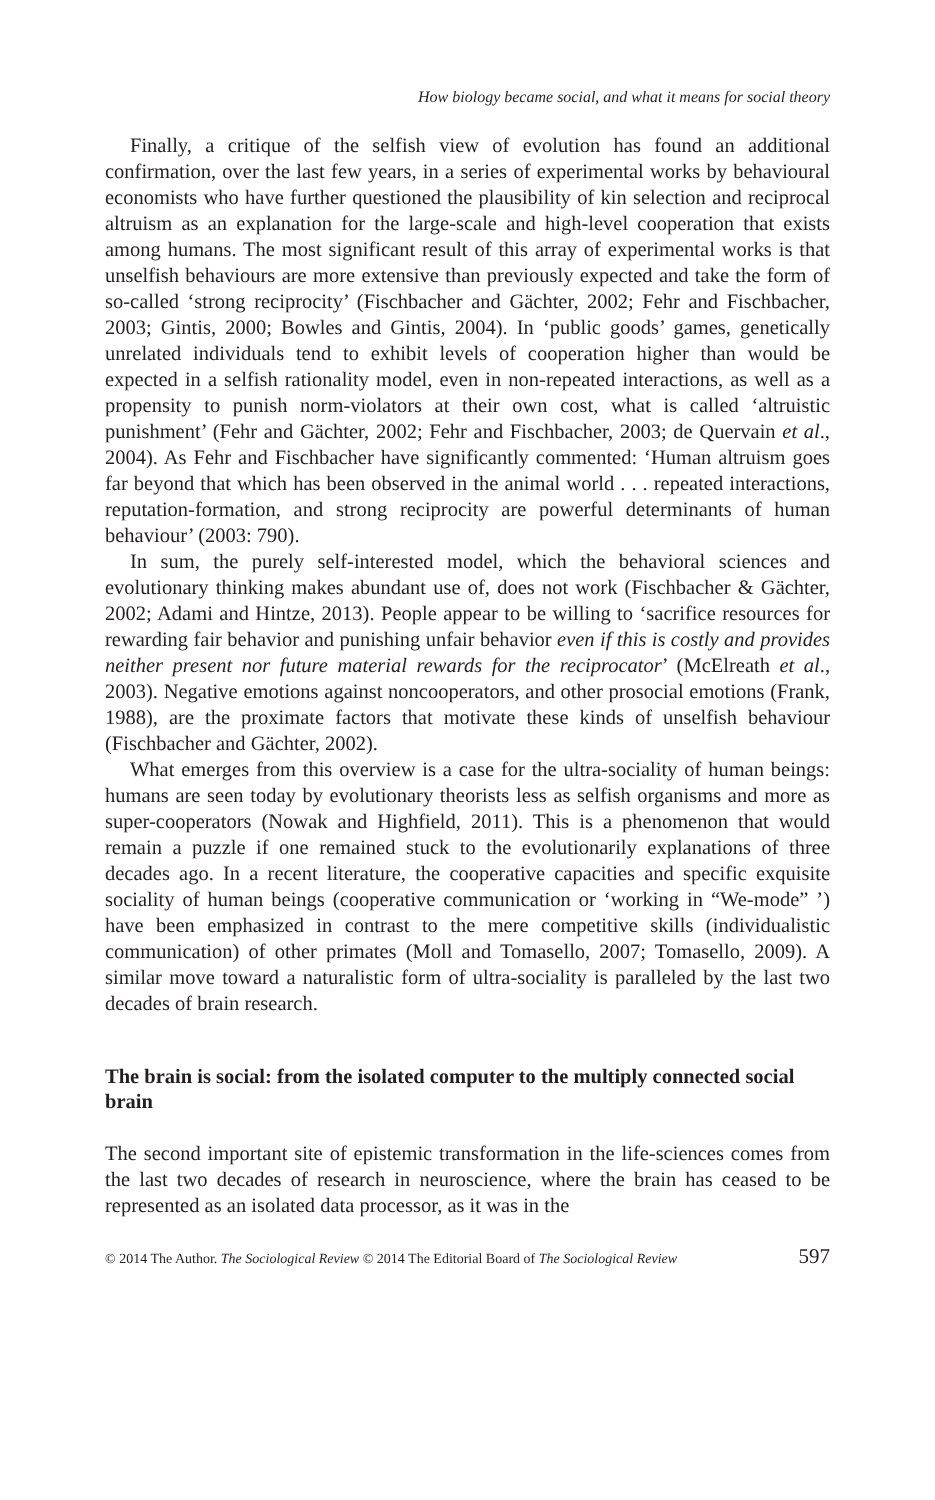How biology became social, and what it means for social theory
Finally, a critique of the selfish view of evolution has found an additional confirmation, over the last few years, in a series of experimental works by behavioural economists who have further questioned the plausibility of kin selection and reciprocal altruism as an explanation for the large-scale and high-level cooperation that exists among humans. The most significant result of this array of experimental works is that unselfish behaviours are more extensive than previously expected and take the form of so-called ‘strong reciprocity’ (Fischbacher and Gächter, 2002; Fehr and Fischbacher, 2003; Gintis, 2000; Bowles and Gintis, 2004). In ‘public goods’ games, genetically unrelated individuals tend to exhibit levels of cooperation higher than would be expected in a selfish rationality model, even in non-repeated interactions, as well as a propensity to punish norm-violators at their own cost, what is called ‘altruistic punishment’ (Fehr and Gächter, 2002; Fehr and Fischbacher, 2003; de Quervain et al., 2004). As Fehr and Fischbacher have significantly commented: ‘Human altruism goes far beyond that which has been observed in the animal world . . . repeated interactions, reputation-formation, and strong reciprocity are powerful determinants of human behaviour’ (2003: 790).
In sum, the purely self-interested model, which the behavioral sciences and evolutionary thinking makes abundant use of, does not work (Fischbacher & Gächter, 2002; Adami and Hintze, 2013). People appear to be willing to ‘sacrifice resources for rewarding fair behavior and punishing unfair behavior even if this is costly and provides neither present nor future material rewards for the reciprocator’ (McElreath et al., 2003). Negative emotions against noncooperators, and other prosocial emotions (Frank, 1988), are the proximate factors that motivate these kinds of unselfish behaviour (Fischbacher and Gächter, 2002).
What emerges from this overview is a case for the ultra-sociality of human beings: humans are seen today by evolutionary theorists less as selfish organisms and more as super-cooperators (Nowak and Highfield, 2011). This is a phenomenon that would remain a puzzle if one remained stuck to the evolutionarily explanations of three decades ago. In a recent literature, the cooperative capacities and specific exquisite sociality of human beings (cooperative communication or ‘working in “We-mode” ’) have been emphasized in contrast to the mere competitive skills (individualistic communication) of other primates (Moll and Tomasello, 2007; Tomasello, 2009). A similar move toward a naturalistic form of ultra-sociality is paralleled by the last two decades of brain research.
The brain is social: from the isolated computer to the multiply connected social brain
The second important site of epistemic transformation in the life-sciences comes from the last two decades of research in neuroscience, where the brain has ceased to be represented as an isolated data processor, as it was in the
© 2014 The Author. The Sociological Review © 2014 The Editorial Board of The Sociological Review 597